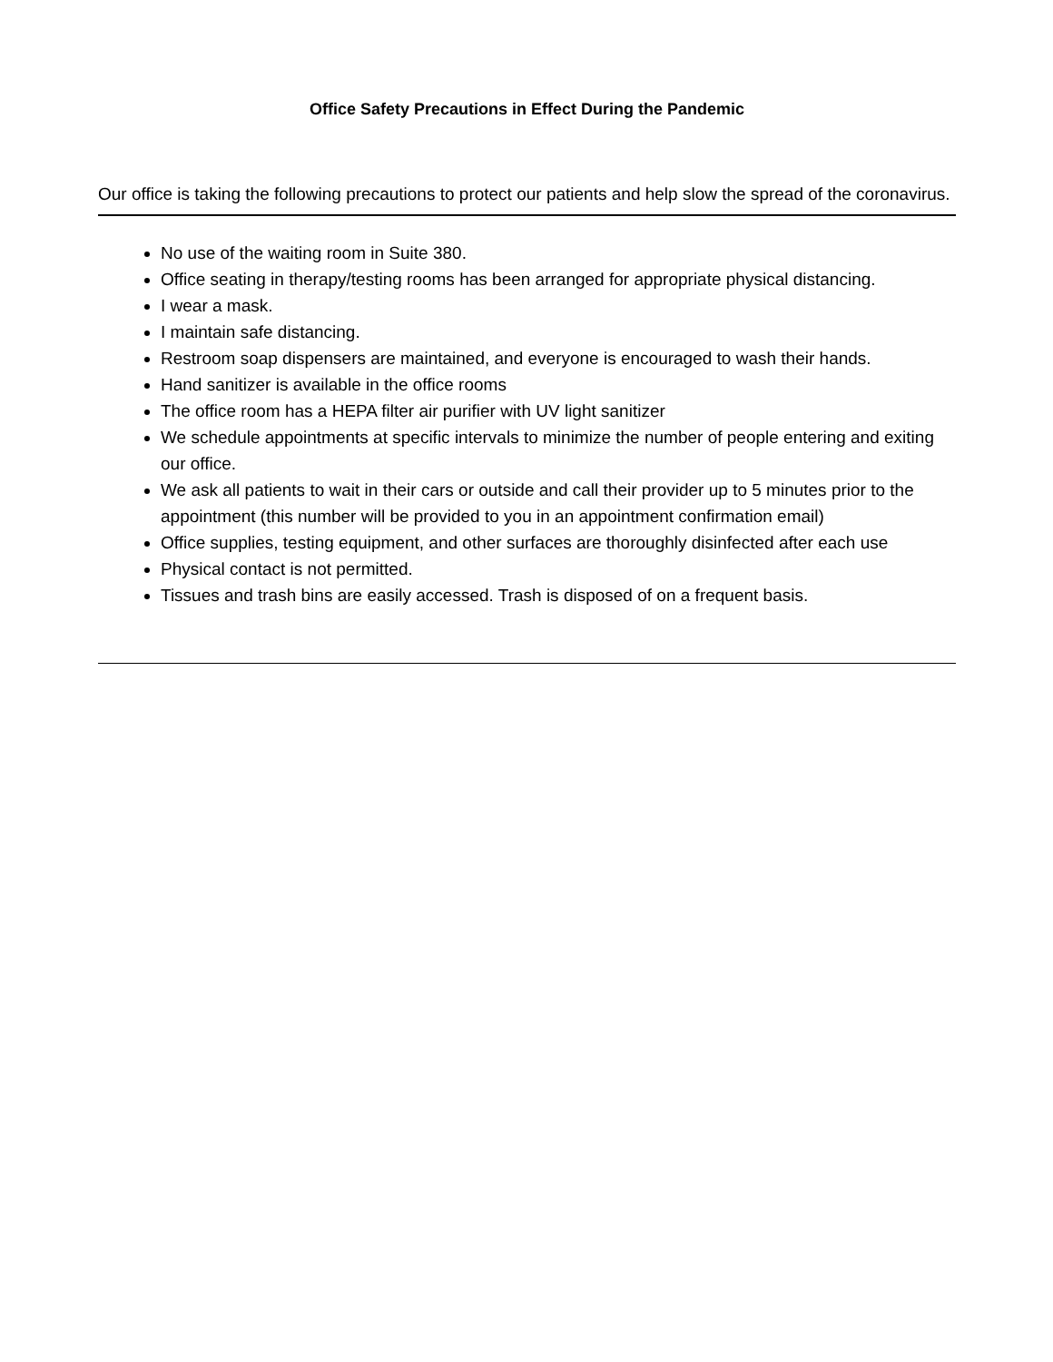Office Safety Precautions in Effect During the Pandemic
Our office is taking the following precautions to protect our patients and help slow the spread of the coronavirus.
No use of the waiting room in Suite 380.
Office seating in therapy/testing rooms has been arranged for appropriate physical distancing.
I wear a mask.
I maintain safe distancing.
Restroom soap dispensers are maintained, and everyone is encouraged to wash their hands.
Hand sanitizer is available in the office rooms
The office room has a HEPA filter air purifier with UV light sanitizer
We schedule appointments at specific intervals to minimize the number of people entering and exiting our office.
We ask all patients to wait in their cars or outside and call their provider up to 5 minutes prior to the appointment (this number will be provided to you in an appointment confirmation email)
Office supplies, testing equipment, and other surfaces are thoroughly disinfected after each use
Physical contact is not permitted.
Tissues and trash bins are easily accessed. Trash is disposed of on a frequent basis.